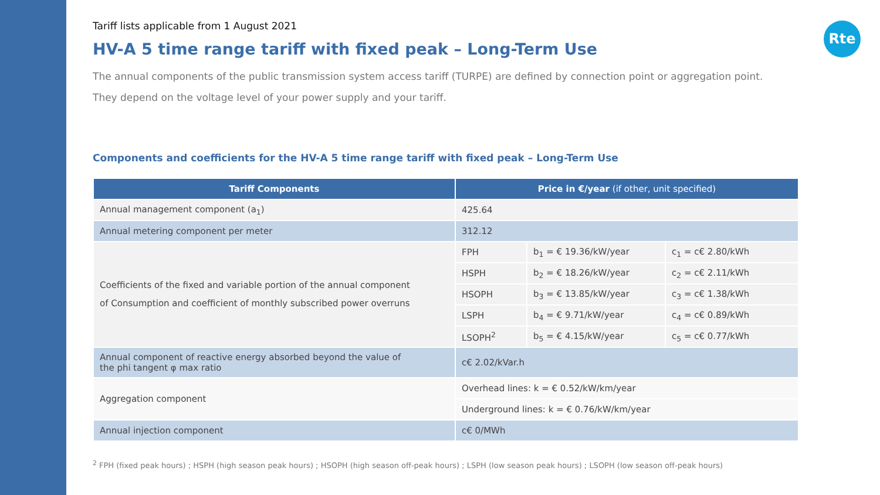Rte
Tariff lists applicable from 1 August 2021
HV-A 5 time range tariff with fixed peak – Long-Term Use
The annual components of the public transmission system access tariff (TURPE) are defined by connection point or aggregation point.
They depend on the voltage level of your power supply and your tariff.
Components and coefficients for the HV-A 5 time range tariff with fixed peak – Long-Term Use
| Tariff Components | Price in €/year (if other, unit specified) | | |
| --- | --- | --- | --- |
| Annual management component (a<sub>1</sub>) | 425.64 | | |
| Annual metering component per meter | 312.12 | | |
| Coefficients of the fixed and variable portion of the annual component of Consumption and coefficient of monthly subscribed power overruns | FPH | b<sub>1</sub> = € 19.36/kW/year | c<sub>1</sub> = c€ 2.80/kWh |
| | HSPH | b<sub>2</sub> = € 18.26/kW/year | c<sub>2</sub> = c€ 2.11/kWh |
| | HSOPH | b<sub>3</sub> = € 13.85/kW/year | c<sub>3</sub> = c€ 1.38/kWh |
| | LSPH | b<sub>4</sub> = € 9.71/kW/year | c<sub>4</sub> = c€ 0.89/kWh |
| | LSOPH<sup>2</sup> | b<sub>5</sub> = € 4.15/kW/year | c<sub>5</sub> = c€ 0.77/kWh |
| Annual component of reactive energy absorbed beyond the value of the phi tangent φ max ratio | c€ 2.02/kVar.h | | |
| Aggregation component | Overhead lines: k = € 0.52/kW/km/year | | |
| | Underground lines: k = € 0.76/kW/km/year | | |
| Annual injection component | c€ 0/MWh | | |
<sup>2</sup> FPH (fixed peak hours) ; HSPH (high season peak hours) ; HSOPH (high season off-peak hours) ; LSPH (low season peak hours) ; LSOPH (low season off-peak hours)